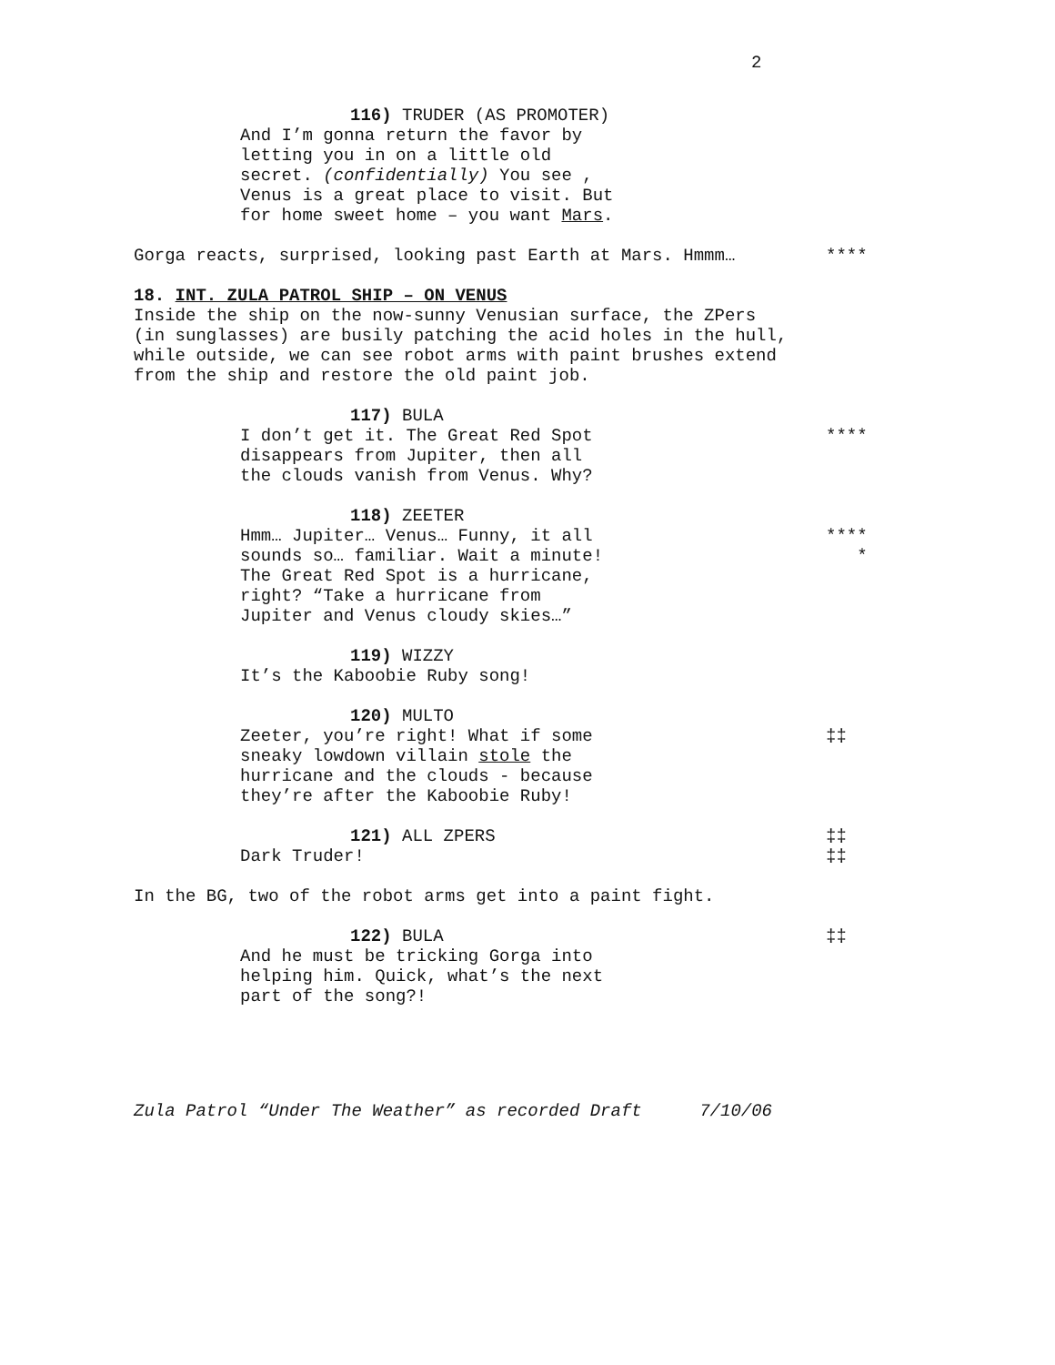2
116) TRUDER (AS PROMOTER)
And I’m gonna return the favor by letting you in on a little old secret. (confidentially) You see , Venus is a great place to visit. But for home sweet home – you want Mars.
Gorga reacts, surprised, looking past Earth at Mars. Hmmm… ****
18. INT. ZULA PATROL SHIP – ON VENUS
Inside the ship on the now-sunny Venusian surface, the ZPers (in sunglasses) are busily patching the acid holes in the hull, while outside, we can see robot arms with paint brushes extend from the ship and restore the old paint job.
117) BULA
I don’t get it. The Great Red Spot disappears from Jupiter, then all the clouds vanish from Venus. Why?
****
118) ZEETER
Hmm… Jupiter… Venus… Funny, it all sounds so… familiar. Wait a minute! The Great Red Spot is a hurricane, right? “Take a hurricane from Jupiter and Venus cloudy skies…”
**** *
119) WIZZY
It’s the Kaboobie Ruby song!
120) MULTO
Zeeter, you’re right! What if some sneaky lowdown villain stole the hurricane and the clouds - because they’re after the Kaboobie Ruby!
‡‡
121) ALL ZPERS
‡‡
Dark Truder!
‡‡
In the BG, two of the robot arms get into a paint fight.
122) BULA
‡‡
And he must be tricking Gorga into helping him. Quick, what’s the next part of the song?!
Zula Patrol “Under The Weather” as recorded Draft 7/10/06